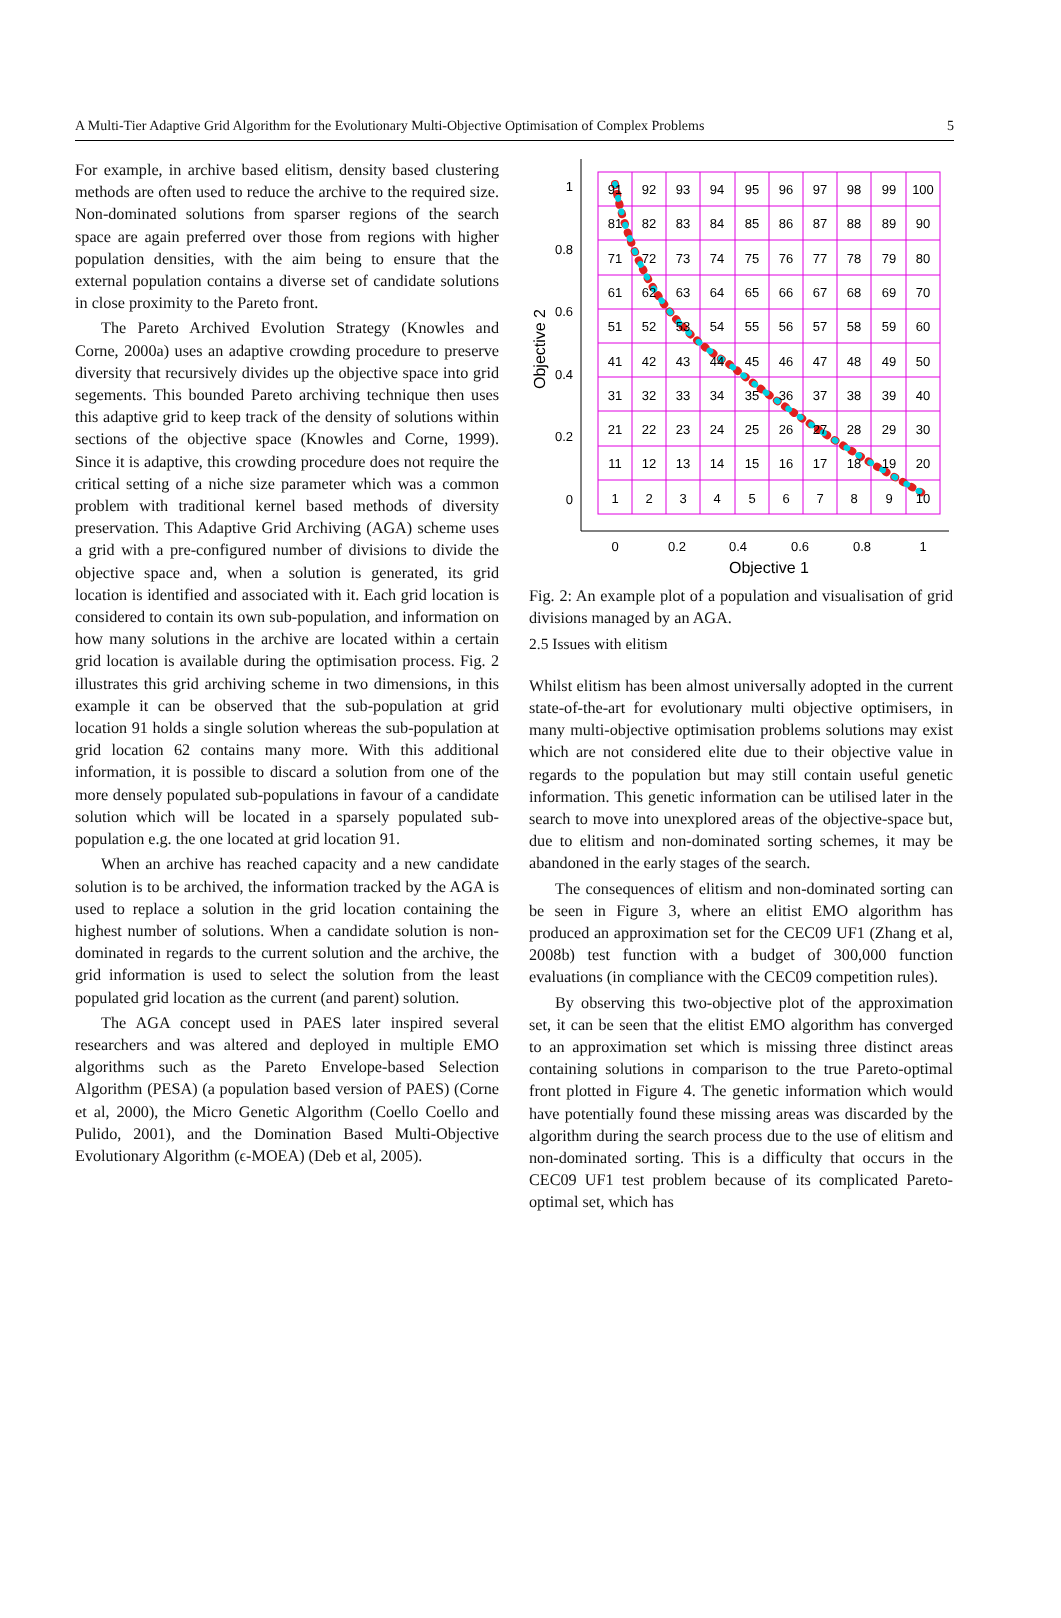A Multi-Tier Adaptive Grid Algorithm for the Evolutionary Multi-Objective Optimisation of Complex Problems 5
For example, in archive based elitism, density based clustering methods are often used to reduce the archive to the required size. Non-dominated solutions from sparser regions of the search space are again preferred over those from regions with higher population densities, with the aim being to ensure that the external population contains a diverse set of candidate solutions in close proximity to the Pareto front.
The Pareto Archived Evolution Strategy (Knowles and Corne, 2000a) uses an adaptive crowding procedure to preserve diversity that recursively divides up the objective space into grid segements. This bounded Pareto archiving technique then uses this adaptive grid to keep track of the density of solutions within sections of the objective space (Knowles and Corne, 1999). Since it is adaptive, this crowding procedure does not require the critical setting of a niche size parameter which was a common problem with traditional kernel based methods of diversity preservation. This Adaptive Grid Archiving (AGA) scheme uses a grid with a pre-configured number of divisions to divide the objective space and, when a solution is generated, its grid location is identified and associated with it. Each grid location is considered to contain its own sub-population, and information on how many solutions in the archive are located within a certain grid location is available during the optimisation process. Fig. 2 illustrates this grid archiving scheme in two dimensions, in this example it can be observed that the sub-population at grid location 91 holds a single solution whereas the sub-population at grid location 62 contains many more. With this additional information, it is possible to discard a solution from one of the more densely populated sub-populations in favour of a candidate solution which will be located in a sparsely populated sub-population e.g. the one located at grid location 91.
When an archive has reached capacity and a new candidate solution is to be archived, the information tracked by the AGA is used to replace a solution in the grid location containing the highest number of solutions. When a candidate solution is non-dominated in regards to the current solution and the archive, the grid information is used to select the solution from the least populated grid location as the current (and parent) solution.
The AGA concept used in PAES later inspired several researchers and was altered and deployed in multiple EMO algorithms such as the Pareto Envelope-based Selection Algorithm (PESA) (a population based version of PAES) (Corne et al, 2000), the Micro Genetic Algorithm (Coello Coello and Pulido, 2001), and the Domination Based Multi-Objective Evolutionary Algorithm (ϵ-MOEA) (Deb et al, 2005).
91
92
93
94
95
96
97
98
99
100
81
82
83
84
85
86
87
88
89
90
71
72
73
74
75
76
77
78
79
80
61
62
63
64
65
66
67
68
69
70
51
52
53
54
55
56
57
58
59
60
41
42
43
44
45
46
47
48
49
50
31
32
33
34
35
36
37
38
39
40
21
22
23
24
25
26
27
28
29
30
11
12
13
14
15
16
17
18
19
20
1
2
3
4
5
6
7
8
9
10
1
0.8
0.6
0.4
0.2
0
0
0.2
0.4
0.6
0.8
1
Objective 1
Objective 2
Fig. 2: An example plot of a population and visualisation of grid divisions managed by an AGA.
2.5 Issues with elitism
Whilst elitism has been almost universally adopted in the current state-of-the-art for evolutionary multi objective optimisers, in many multi-objective optimisation problems solutions may exist which are not considered elite due to their objective value in regards to the population but may still contain useful genetic information. This genetic information can be utilised later in the search to move into unexplored areas of the objective-space but, due to elitism and non-dominated sorting schemes, it may be abandoned in the early stages of the search.
The consequences of elitism and non-dominated sorting can be seen in Figure 3, where an elitist EMO algorithm has produced an approximation set for the CEC09 UF1 (Zhang et al, 2008b) test function with a budget of 300,000 function evaluations (in compliance with the CEC09 competition rules).
By observing this two-objective plot of the approximation set, it can be seen that the elitist EMO algorithm has converged to an approximation set which is missing three distinct areas containing solutions in comparison to the true Pareto-optimal front plotted in Figure 4. The genetic information which would have potentially found these missing areas was discarded by the algorithm during the search process due to the use of elitism and non-dominated sorting. This is a difficulty that occurs in the CEC09 UF1 test problem because of its complicated Pareto-optimal set, which has